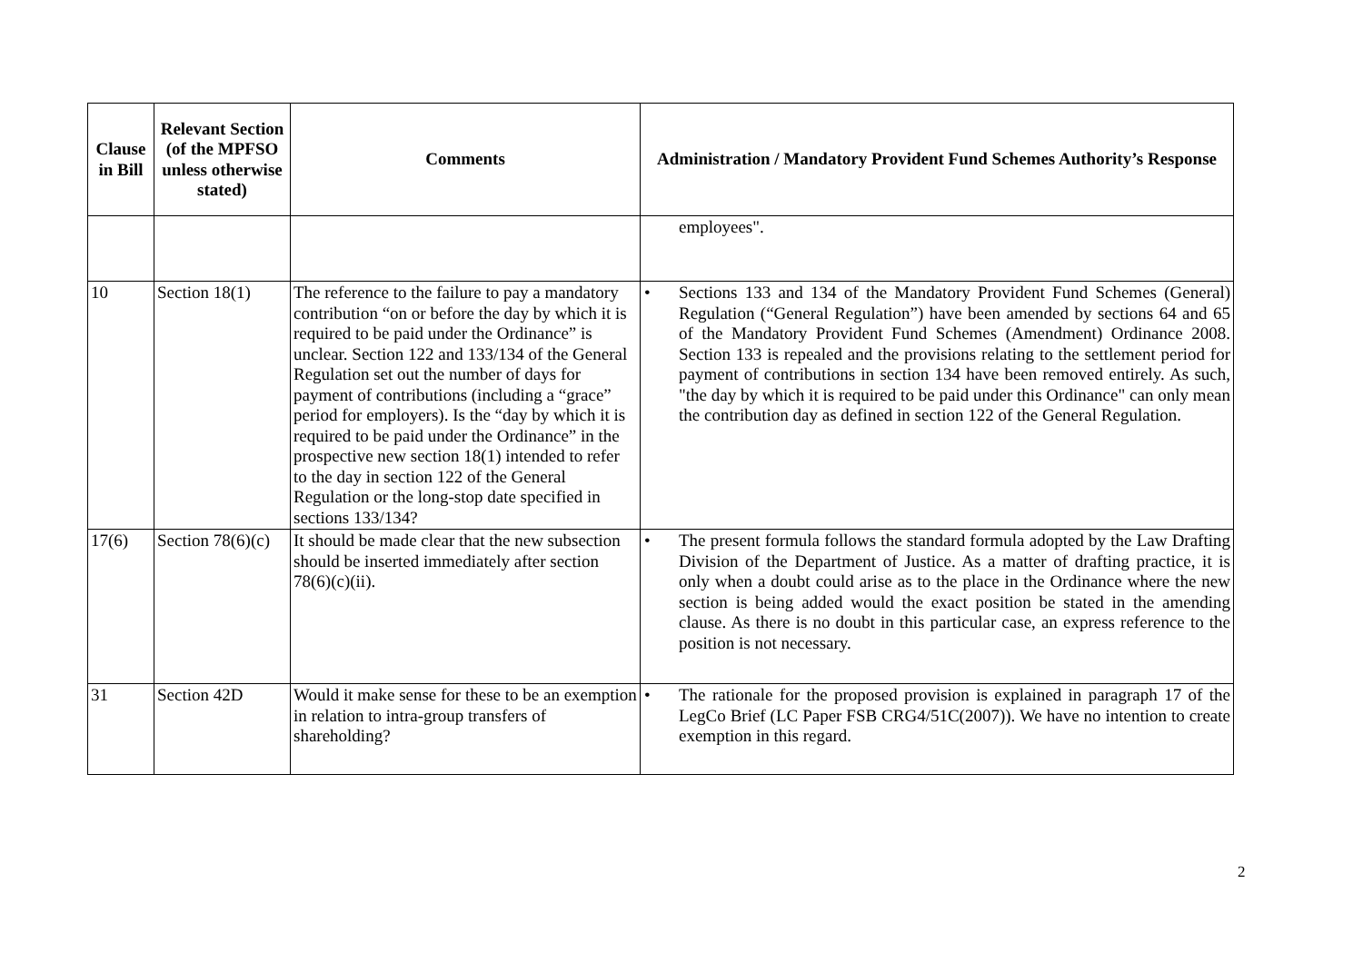| Clause in Bill | Relevant Section (of the MPFSO unless otherwise stated) | Comments | Administration / Mandatory Provident Fund Schemes Authority’s Response |
| --- | --- | --- | --- |
| | | | employees". |
| 10 | Section 18(1) | The reference to the failure to pay a mandatory contribution “on or before the day by which it is required to be paid under the Ordinance” is unclear. Section 122 and 133/134 of the General Regulation set out the number of days for payment of contributions (including a “grace” period for employers). Is the “day by which it is required to be paid under the Ordinance” in the prospective new section 18(1) intended to refer to the day in section 122 of the General Regulation or the long-stop date specified in sections 133/134? | • Sections 133 and 134 of the Mandatory Provident Fund Schemes (General) Regulation (“General Regulation”) have been amended by sections 64 and 65 of the Mandatory Provident Fund Schemes (Amendment) Ordinance 2008. Section 133 is repealed and the provisions relating to the settlement period for payment of contributions in section 134 have been removed entirely. As such, "the day by which it is required to be paid under this Ordinance" can only mean the contribution day as defined in section 122 of the General Regulation. |
| 17(6) | Section 78(6)(c) | It should be made clear that the new subsection should be inserted immediately after section 78(6)(c)(ii). | • The present formula follows the standard formula adopted by the Law Drafting Division of the Department of Justice. As a matter of drafting practice, it is only when a doubt could arise as to the place in the Ordinance where the new section is being added would the exact position be stated in the amending clause. As there is no doubt in this particular case, an express reference to the position is not necessary. |
| 31 | Section 42D | Would it make sense for these to be an exemption in relation to intra-group transfers of shareholding? | • The rationale for the proposed provision is explained in paragraph 17 of the LegCo Brief (LC Paper FSB CRG4/51C(2007)). We have no intention to create exemption in this regard. |
2